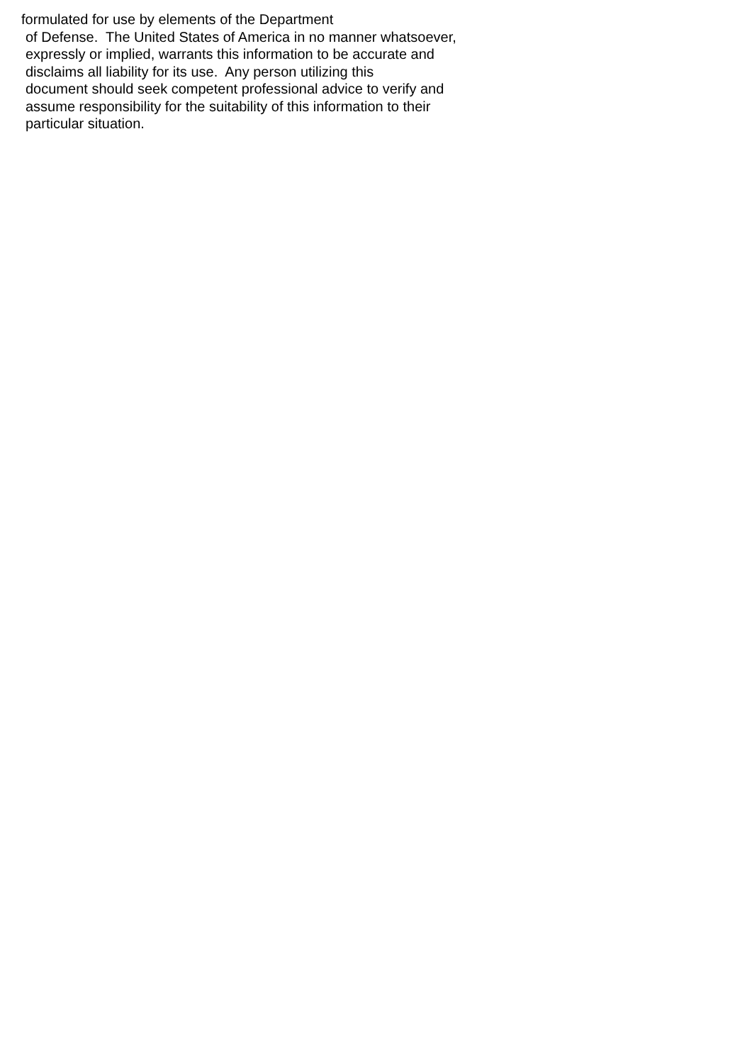formulated for use by elements of the Department
of Defense. The United States of America in no manner whatsoever,
expressly or implied, warrants this information to be accurate and
disclaims all liability for its use. Any person utilizing this
document should seek competent professional advice to verify and
assume responsibility for the suitability of this information to their
particular situation.